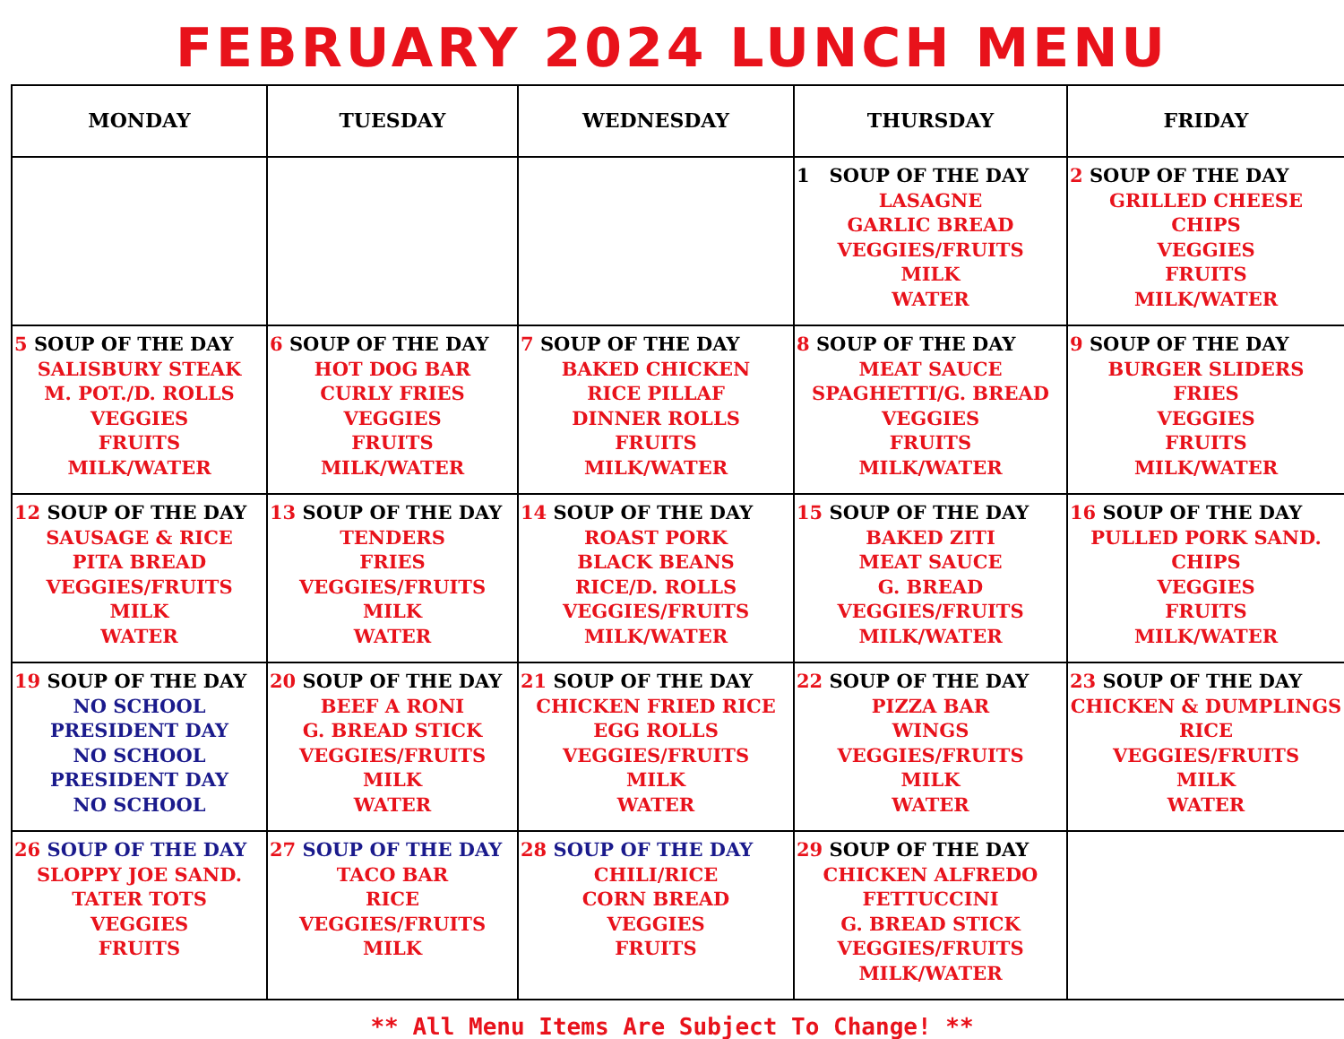FEBRUARY 2024 LUNCH MENU
| MONDAY | TUESDAY | WEDNESDAY | THURSDAY | FRIDAY |
| --- | --- | --- | --- | --- |
| | | | 1 SOUP OF THE DAY LASAGNE GARLIC BREAD VEGGIES/FRUITS MILK WATER | 2 SOUP OF THE DAY GRILLED CHEESE CHIPS VEGGIES FRUITS MILK/WATER |
| 5 SOUP OF THE DAY SALISBURY STEAK M. POT./D. ROLLS VEGGIES FRUITS MILK/WATER | 6 SOUP OF THE DAY HOT DOG BAR CURLY FRIES VEGGIES FRUITS MILK/WATER | 7 SOUP OF THE DAY BAKED CHICKEN RICE PILLAF DINNER ROLLS FRUITS MILK/WATER | 8 SOUP OF THE DAY MEAT SAUCE SPAGHETTI/G. BREAD VEGGIES FRUITS MILK/WATER | 9 SOUP OF THE DAY BURGER SLIDERS FRIES VEGGIES FRUITS MILK/WATER |
| 12 SOUP OF THE DAY SAUSAGE & RICE PITA BREAD VEGGIES/FRUITS MILK WATER | 13 SOUP OF THE DAY TENDERS FRIES VEGGIES/FRUITS MILK WATER | 14 SOUP OF THE DAY ROAST PORK BLACK BEANS RICE/D. ROLLS VEGGIES/FRUITS MILK/WATER | 15 SOUP OF THE DAY BAKED ZITI MEAT SAUCE G. BREAD VEGGIES/FRUITS MILK/WATER | 16 SOUP OF THE DAY PULLED PORK SAND. CHIPS VEGGIES FRUITS MILK/WATER |
| 19 SOUP OF THE DAY NO SCHOOL PRESIDENT DAY NO SCHOOL PRESIDENT DAY NO SCHOOL | 20 SOUP OF THE DAY BEEF A RONI G. BREAD STICK VEGGIES/FRUITS MILK WATER | 21 SOUP OF THE DAY CHICKEN FRIED RICE EGG ROLLS VEGGIES/FRUITS MILK WATER | 22 SOUP OF THE DAY PIZZA BAR WINGS VEGGIES/FRUITS MILK WATER | 23 SOUP OF THE DAY CHICKEN & DUMPLINGS RICE VEGGIES/FRUITS MILK WATER |
| 26 SOUP OF THE DAY SLOPPY JOE SAND. TATER TOTS VEGGIES FRUITS | 27 SOUP OF THE DAY TACO BAR RICE VEGGIES/FRUITS MILK | 28 SOUP OF THE DAY CHILI/RICE CORN BREAD VEGGIES FRUITS | 29 SOUP OF THE DAY CHICKEN ALFREDO FETTUCCINI G. BREAD STICK VEGGIES/FRUITS MILK/WATER | |
** All Menu Items Are Subject To Change! **